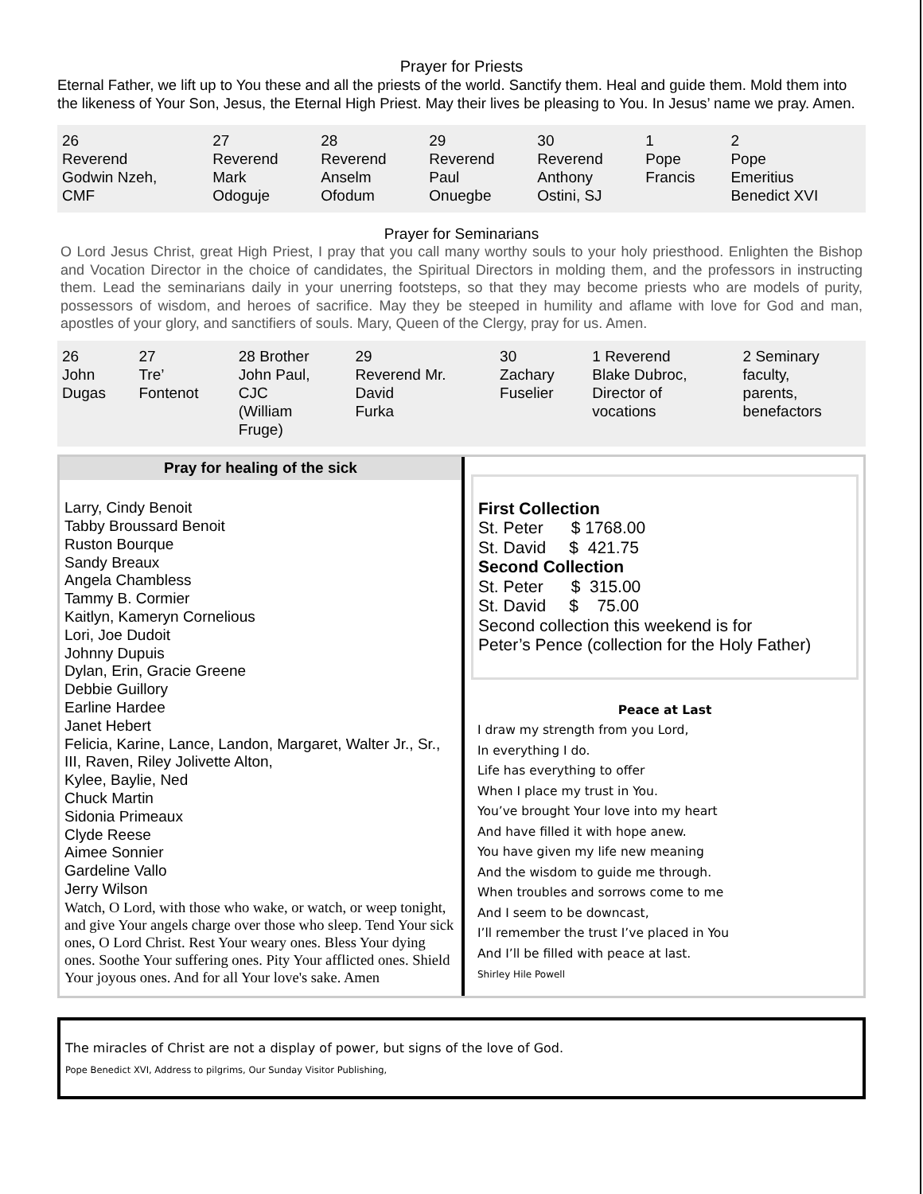Prayer for Priests
Eternal Father, we lift up to You these and all the priests of the world. Sanctify them. Heal and guide them. Mold them into the likeness of Your Son, Jesus, the Eternal High Priest. May their lives be pleasing to You. In Jesus’ name we pray. Amen.
| 26 Reverend Godwin Nzeh, CMF | 27 Reverend Mark Odoguje | 28 Reverend Anselm Ofodum | 29 Reverend Paul Onuegbe | 30 Reverend Anthony Ostini, SJ | 1 Pope Francis | 2 Pope Emeritius Benedict XVI |
Prayer for Seminarians
O Lord Jesus Christ, great High Priest, I pray that you call many worthy souls to your holy priesthood. Enlighten the Bishop and Vocation Director in the choice of candidates, the Spiritual Directors in molding them, and the professors in instructing them. Lead the seminarians daily in your unerring footsteps, so that they may become priests who are models of purity, possessors of wisdom, and heroes of sacrifice. May they be steeped in humility and aflame with love for God and man, apostles of your glory, and sanctifiers of souls. Mary, Queen of the Clergy, pray for us. Amen.
| 26 John Dugas | 27 Tre’ Fontenot | 28 Brother John Paul, CJC (William Fruge) | 29 Reverend Mr. David Furka | 30 Zachary Fuselier | 1 Reverend Blake Dubroc, Director of vocations | 2 Seminary faculty, parents, benefactors |
Pray for healing of the sick
Larry, Cindy Benoit
Tabby Broussard Benoit
Ruston Bourque
Sandy Breaux
Angela Chambless
Tammy B. Cormier
Kaitlyn, Kameryn Cornelious
Lori, Joe Dudoit
Johnny Dupuis
Dylan, Erin, Gracie Greene
Debbie Guillory
Earline Hardee
Janet Hebert
Felicia, Karine, Lance, Landon, Margaret, Walter Jr., Sr., III, Raven, Riley Jolivette Alton,
Kylee, Baylie, Ned
Chuck Martin
Sidonia Primeaux
Clyde Reese
Aimee Sonnier
Gardeline Vallo
Jerry Wilson
Watch, O Lord, with those who wake, or watch, or weep tonight, and give Your angels charge over those who sleep. Tend Your sick ones, O Lord Christ. Rest Your weary ones. Bless Your dying ones. Soothe Your suffering ones. Pity Your afflicted ones. Shield Your joyous ones. And for all Your love's sake. Amen
First Collection
St. Peter $ 1768.00
St. David $ 421.75
Second Collection
St. Peter $ 315.00
St. David $ 75.00
Second collection this weekend is for
Peter’s Pence (collection for the Holy Father)
Peace at Last
I draw my strength from you Lord,
In everything I do.
Life has everything to offer
When I place my trust in You.
You’ve brought Your love into my heart
And have filled it with hope anew.
You have given my life new meaning
And the wisdom to guide me through.
When troubles and sorrows come to me
And I seem to be downcast,
I’ll remember the trust I’ve placed in You
And I’ll be filled with peace at last.
Shirley Hile Powell
The miracles of Christ are not a display of power, but signs of the love of God.
Pope Benedict XVI, Address to pilgrims, Our Sunday Visitor Publishing,